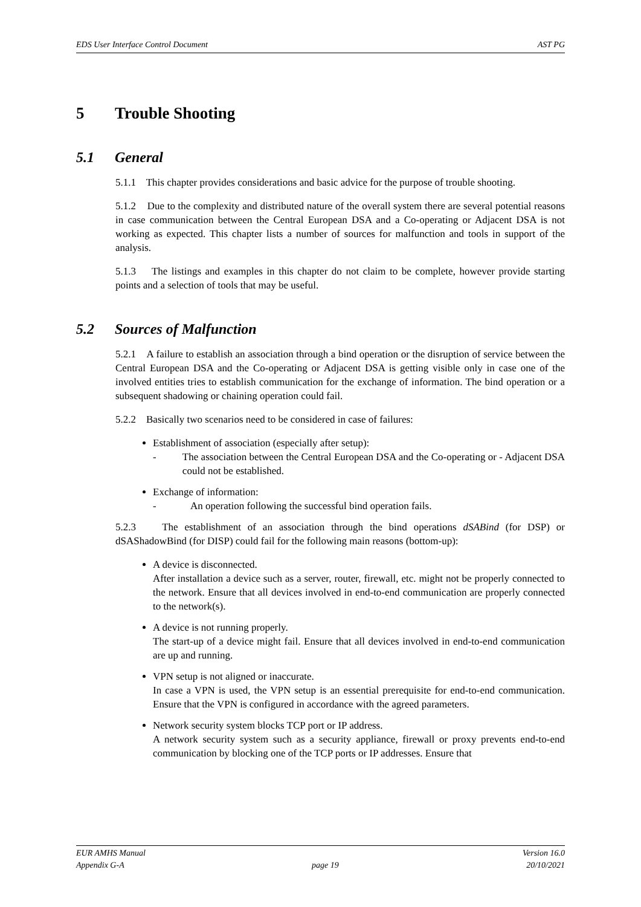EDS User Interface Control Document AST PG
5 Trouble Shooting
5.1 General
5.1.1 This chapter provides considerations and basic advice for the purpose of trouble shooting.
5.1.2 Due to the complexity and distributed nature of the overall system there are several potential reasons in case communication between the Central European DSA and a Co-operating or Adjacent DSA is not working as expected. This chapter lists a number of sources for malfunction and tools in support of the analysis.
5.1.3 The listings and examples in this chapter do not claim to be complete, however provide starting points and a selection of tools that may be useful.
5.2 Sources of Malfunction
5.2.1 A failure to establish an association through a bind operation or the disruption of service between the Central European DSA and the Co-operating or Adjacent DSA is getting visible only in case one of the involved entities tries to establish communication for the exchange of information. The bind operation or a subsequent shadowing or chaining operation could fail.
5.2.2 Basically two scenarios need to be considered in case of failures:
Establishment of association (especially after setup):
- The association between the Central European DSA and the Co-operating or - Adjacent DSA could not be established.
Exchange of information:
- An operation following the successful bind operation fails.
5.2.3 The establishment of an association through the bind operations dSABind (for DSP) or dSAShadowBind (for DISP) could fail for the following main reasons (bottom-up):
A device is disconnected.
After installation a device such as a server, router, firewall, etc. might not be properly connected to the network. Ensure that all devices involved in end-to-end communication are properly connected to the network(s).
A device is not running properly.
The start-up of a device might fail. Ensure that all devices involved in end-to-end communication are up and running.
VPN setup is not aligned or inaccurate.
In case a VPN is used, the VPN setup is an essential prerequisite for end-to-end communication. Ensure that the VPN is configured in accordance with the agreed parameters.
Network security system blocks TCP port or IP address.
A network security system such as a security appliance, firewall or proxy prevents end-to-end communication by blocking one of the TCP ports or IP addresses. Ensure that
EUR AMHS Manual Version 16.0
Appendix G-A page 19 20/10/2021